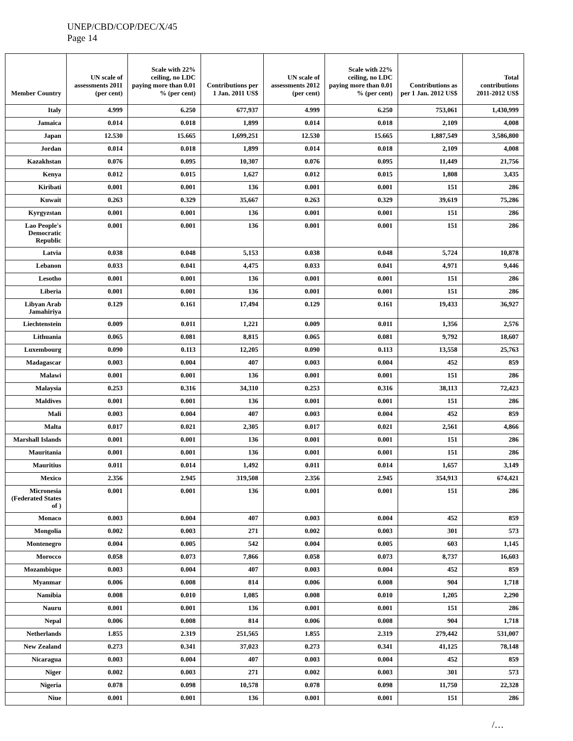UNEP/CBD/COP/DEC/X/45
Page 14
| Member Country | UN scale of assessments 2011 (per cent) | Scale with 22% ceiling, no LDC paying more than 0.01 % (per cent) | Contributions per 1 Jan. 2011 US$ | UN scale of assessments 2012 (per cent) | Scale with 22% ceiling, no LDC paying more than 0.01 % (per cent) | Contributions as per 1 Jan. 2012 US$ | Total contributions 2011-2012 US$ |
| --- | --- | --- | --- | --- | --- | --- | --- |
| Italy | 4.999 | 6.250 | 677,937 | 4.999 | 6.250 | 753,061 | 1,430,999 |
| Jamaica | 0.014 | 0.018 | 1,899 | 0.014 | 0.018 | 2,109 | 4,008 |
| Japan | 12.530 | 15.665 | 1,699,251 | 12.530 | 15.665 | 1,887,549 | 3,586,800 |
| Jordan | 0.014 | 0.018 | 1,899 | 0.014 | 0.018 | 2,109 | 4,008 |
| Kazakhstan | 0.076 | 0.095 | 10,307 | 0.076 | 0.095 | 11,449 | 21,756 |
| Kenya | 0.012 | 0.015 | 1,627 | 0.012 | 0.015 | 1,808 | 3,435 |
| Kiribati | 0.001 | 0.001 | 136 | 0.001 | 0.001 | 151 | 286 |
| Kuwait | 0.263 | 0.329 | 35,667 | 0.263 | 0.329 | 39,619 | 75,286 |
| Kyrgyzstan | 0.001 | 0.001 | 136 | 0.001 | 0.001 | 151 | 286 |
| Lao People's Democratic Republic | 0.001 | 0.001 | 136 | 0.001 | 0.001 | 151 | 286 |
| Latvia | 0.038 | 0.048 | 5,153 | 0.038 | 0.048 | 5,724 | 10,878 |
| Lebanon | 0.033 | 0.041 | 4,475 | 0.033 | 0.041 | 4,971 | 9,446 |
| Lesotho | 0.001 | 0.001 | 136 | 0.001 | 0.001 | 151 | 286 |
| Liberia | 0.001 | 0.001 | 136 | 0.001 | 0.001 | 151 | 286 |
| Libyan Arab Jamahiriya | 0.129 | 0.161 | 17,494 | 0.129 | 0.161 | 19,433 | 36,927 |
| Liechtenstein | 0.009 | 0.011 | 1,221 | 0.009 | 0.011 | 1,356 | 2,576 |
| Lithuania | 0.065 | 0.081 | 8,815 | 0.065 | 0.081 | 9,792 | 18,607 |
| Luxembourg | 0.090 | 0.113 | 12,205 | 0.090 | 0.113 | 13,558 | 25,763 |
| Madagascar | 0.003 | 0.004 | 407 | 0.003 | 0.004 | 452 | 859 |
| Malawi | 0.001 | 0.001 | 136 | 0.001 | 0.001 | 151 | 286 |
| Malaysia | 0.253 | 0.316 | 34,310 | 0.253 | 0.316 | 38,113 | 72,423 |
| Maldives | 0.001 | 0.001 | 136 | 0.001 | 0.001 | 151 | 286 |
| Mali | 0.003 | 0.004 | 407 | 0.003 | 0.004 | 452 | 859 |
| Malta | 0.017 | 0.021 | 2,305 | 0.017 | 0.021 | 2,561 | 4,866 |
| Marshall Islands | 0.001 | 0.001 | 136 | 0.001 | 0.001 | 151 | 286 |
| Mauritania | 0.001 | 0.001 | 136 | 0.001 | 0.001 | 151 | 286 |
| Mauritius | 0.011 | 0.014 | 1,492 | 0.011 | 0.014 | 1,657 | 3,149 |
| Mexico | 2.356 | 2.945 | 319,508 | 2.356 | 2.945 | 354,913 | 674,421 |
| Micronesia (Federated States of ) | 0.001 | 0.001 | 136 | 0.001 | 0.001 | 151 | 286 |
| Monaco | 0.003 | 0.004 | 407 | 0.003 | 0.004 | 452 | 859 |
| Mongolia | 0.002 | 0.003 | 271 | 0.002 | 0.003 | 301 | 573 |
| Montenegro | 0.004 | 0.005 | 542 | 0.004 | 0.005 | 603 | 1,145 |
| Morocco | 0.058 | 0.073 | 7,866 | 0.058 | 0.073 | 8,737 | 16,603 |
| Mozambique | 0.003 | 0.004 | 407 | 0.003 | 0.004 | 452 | 859 |
| Myanmar | 0.006 | 0.008 | 814 | 0.006 | 0.008 | 904 | 1,718 |
| Namibia | 0.008 | 0.010 | 1,085 | 0.008 | 0.010 | 1,205 | 2,290 |
| Nauru | 0.001 | 0.001 | 136 | 0.001 | 0.001 | 151 | 286 |
| Nepal | 0.006 | 0.008 | 814 | 0.006 | 0.008 | 904 | 1,718 |
| Netherlands | 1.855 | 2.319 | 251,565 | 1.855 | 2.319 | 279,442 | 531,007 |
| New Zealand | 0.273 | 0.341 | 37,023 | 0.273 | 0.341 | 41,125 | 78,148 |
| Nicaragua | 0.003 | 0.004 | 407 | 0.003 | 0.004 | 452 | 859 |
| Niger | 0.002 | 0.003 | 271 | 0.002 | 0.003 | 301 | 573 |
| Nigeria | 0.078 | 0.098 | 10,578 | 0.078 | 0.098 | 11,750 | 22,328 |
| Niue | 0.001 | 0.001 | 136 | 0.001 | 0.001 | 151 | 286 |
/…